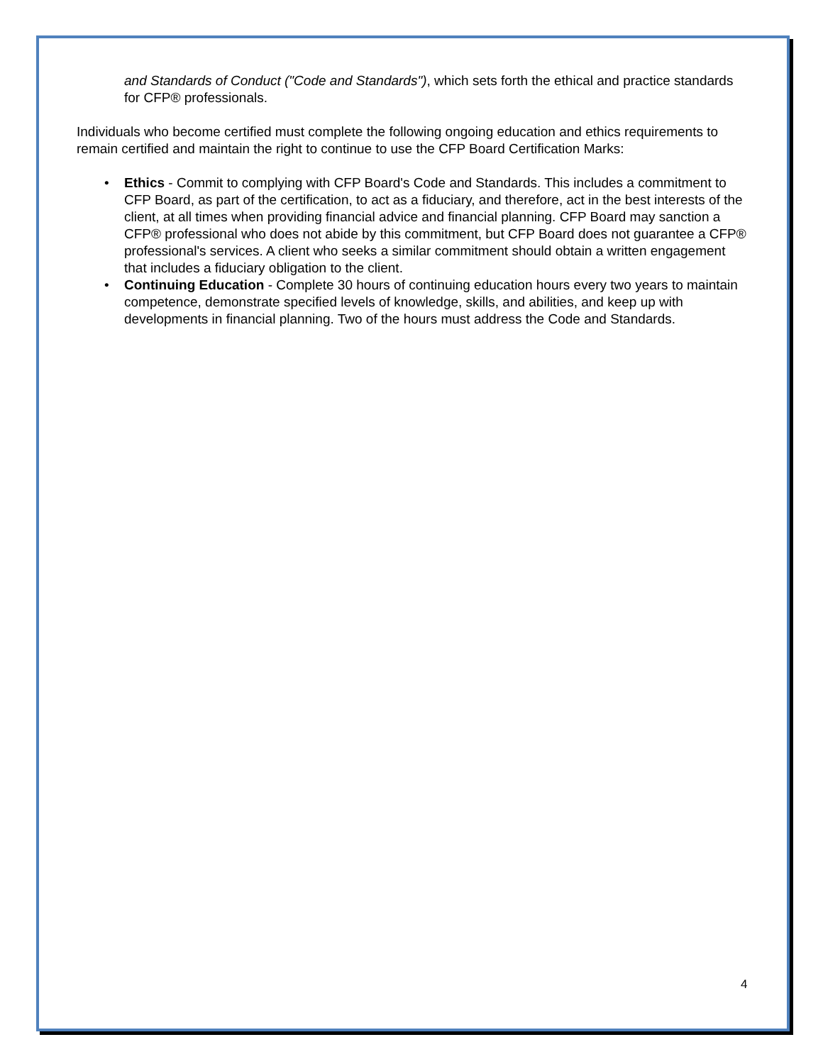and Standards of Conduct ("Code and Standards"), which sets forth the ethical and practice standards for CFP® professionals.
Individuals who become certified must complete the following ongoing education and ethics requirements to remain certified and maintain the right to continue to use the CFP Board Certification Marks:
• Ethics - Commit to complying with CFP Board's Code and Standards. This includes a commitment to CFP Board, as part of the certification, to act as a fiduciary, and therefore, act in the best interests of the client, at all times when providing financial advice and financial planning. CFP Board may sanction a CFP® professional who does not abide by this commitment, but CFP Board does not guarantee a CFP® professional's services. A client who seeks a similar commitment should obtain a written engagement that includes a fiduciary obligation to the client.
• Continuing Education - Complete 30 hours of continuing education hours every two years to maintain competence, demonstrate specified levels of knowledge, skills, and abilities, and keep up with developments in financial planning. Two of the hours must address the Code and Standards.
4